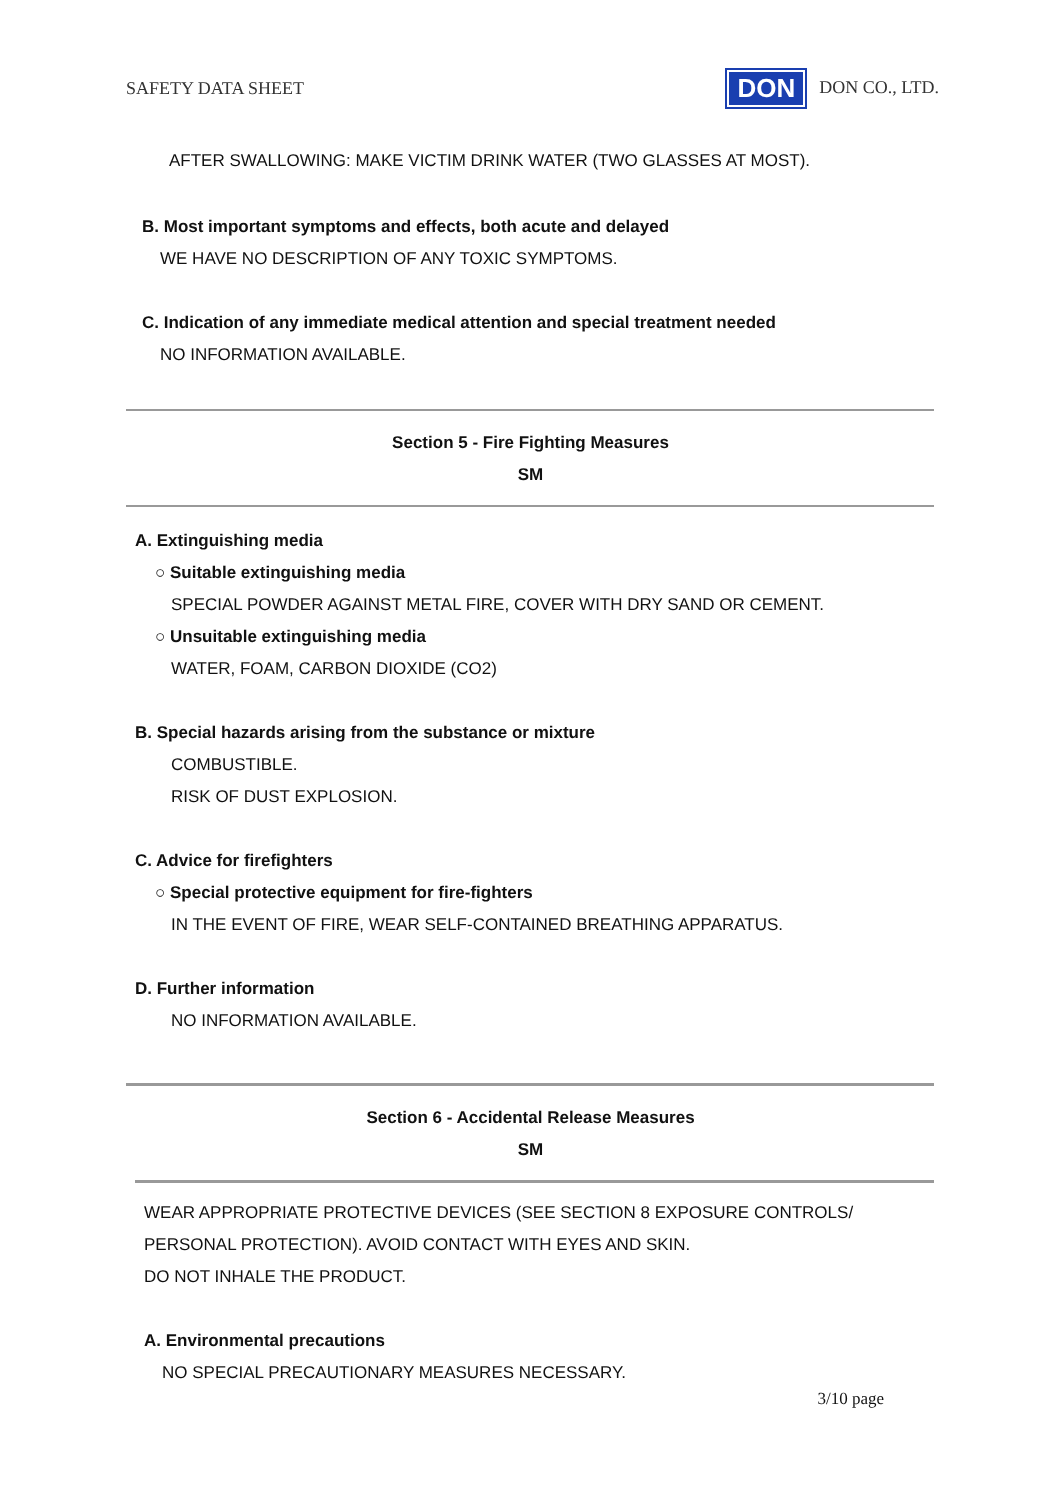SAFETY DATA SHEET
DON DON CO., LTD.
AFTER SWALLOWING: MAKE VICTIM DRINK WATER (TWO GLASSES AT MOST).
B. Most important symptoms and effects, both acute and delayed
WE HAVE NO DESCRIPTION OF ANY TOXIC SYMPTOMS.
C. Indication of any immediate medical attention and special treatment needed
NO INFORMATION AVAILABLE.
Section 5 - Fire Fighting Measures
SM
A. Extinguishing media
○ Suitable extinguishing media
SPECIAL POWDER AGAINST METAL FIRE, COVER WITH DRY SAND OR CEMENT.
○ Unsuitable extinguishing media
WATER, FOAM, CARBON DIOXIDE (CO2)
B. Special hazards arising from the substance or mixture
COMBUSTIBLE.
RISK OF DUST EXPLOSION.
C. Advice for firefighters
○ Special protective equipment for fire-fighters
IN THE EVENT OF FIRE, WEAR SELF-CONTAINED BREATHING APPARATUS.
D. Further information
NO INFORMATION AVAILABLE.
Section 6 - Accidental Release Measures
SM
WEAR APPROPRIATE PROTECTIVE DEVICES (SEE SECTION 8 EXPOSURE CONTROLS/
PERSONAL PROTECTION). AVOID CONTACT WITH EYES AND SKIN.
DO NOT INHALE THE PRODUCT.
A. Environmental precautions
NO SPECIAL PRECAUTIONARY MEASURES NECESSARY.
3/10 page